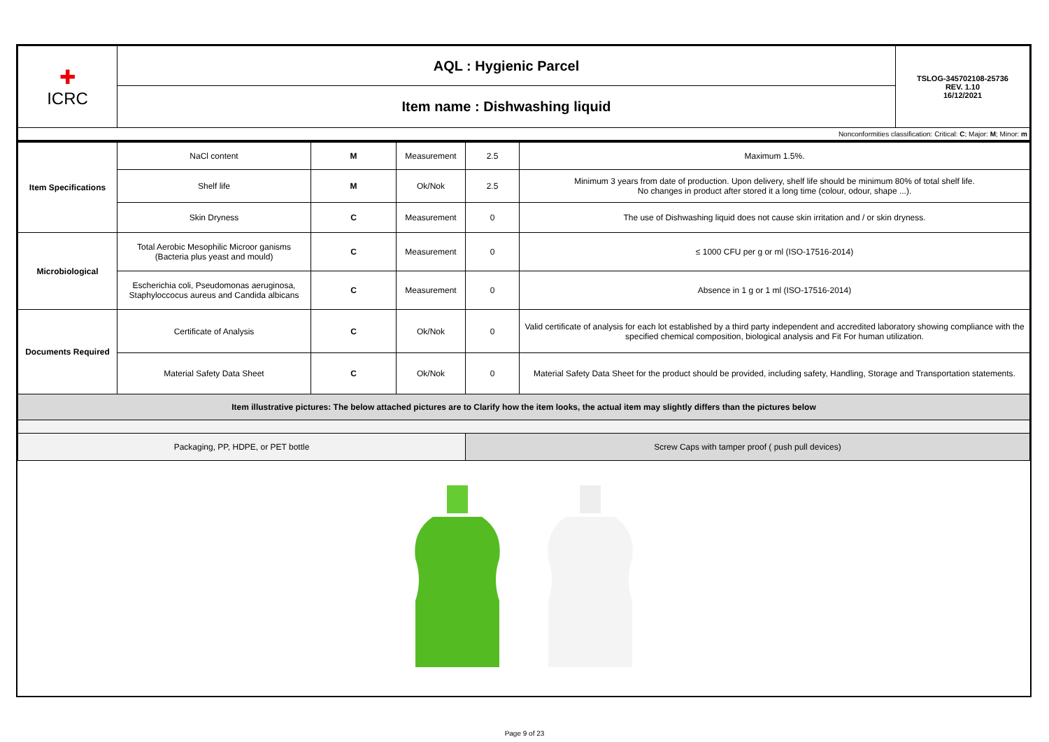| ✚ ICRC | AQL : Hygienic Parcel | TSLOG-345702108-25736 REV. 1.10 16/12/2021 |
| | Item name : Dishwashing liquid | |
| Nonconformities classification: Critical: C ; Major: M ; Minor: m | | |
| Item Specifications | NaCl content | M | Measurement | 2.5 | Maximum 1.5%. |
| | Shelf life | M | Ok/Nok | 2.5 | Minimum 3 years from date of production. Upon delivery, shelf life should be minimum 80% of total shelf life. No changes in product after stored it a long time (colour, odour, shape ...). |
| | Skin Dryness | C | Measurement | 0 | The use of Dishwashing liquid does not cause skin irritation and / or skin dryness. |
| Microbiological | Total Aerobic Mesophilic Microor ganisms (Bacteria plus yeast and mould) | C | Measurement | 0 | ≤ 1000 CFU per g or ml (ISO-17516-2014) |
| | Escherichia coli, Pseudomonas aeruginosa, Staphyloccocus aureus and Candida albicans | C | Measurement | 0 | Absence in 1 g or 1 ml (ISO-17516-2014) |
| Documents Required | Certificate of Analysis | C | Ok/Nok | 0 | Valid certificate of analysis for each lot established by a third party independent and accredited laboratory showing compliance with the specified chemical composition, biological analysis and Fit For human utilization. |
| | Material Safety Data Sheet | C | Ok/Nok | 0 | Material Safety Data Sheet for the product should be provided, including safety, Handling, Storage and Transportation statements. |
| Item illustrative pictures: The below attached pictures are to Clarify how the item looks, the actual item may slightly differs than the pictures below | | | | | |
| Packaging, PP, HDPE, or PET bottle | | | | Screw Caps with tamper proof ( push pull devices) | |
Page 9 of 23